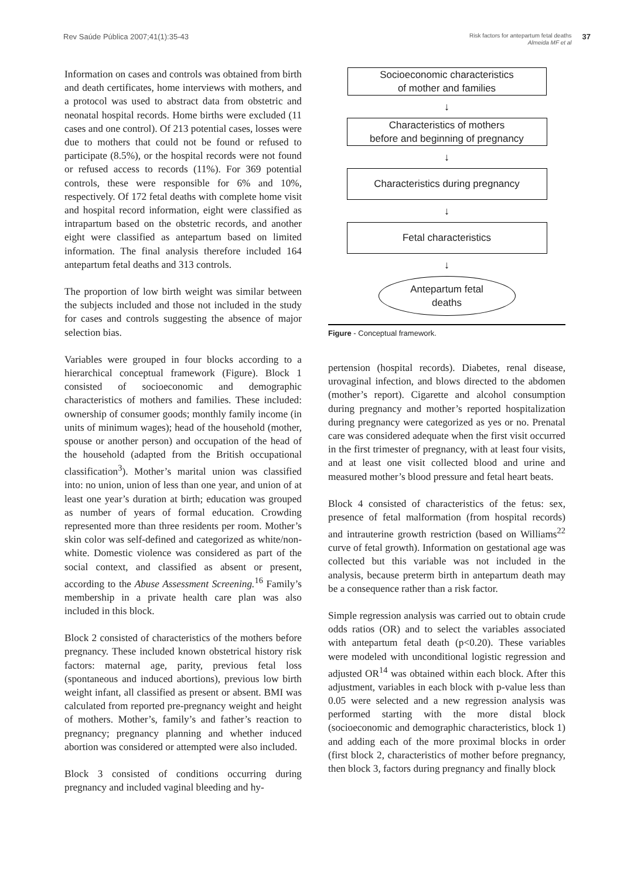Rev Saúde Pública 2007;41(1):35-43
Risk factors for antepartum fetal deaths
Almeida MF et al
37
Information on cases and controls was obtained from birth and death certificates, home interviews with mothers, and a protocol was used to abstract data from obstetric and neonatal hospital records. Home births were excluded (11 cases and one control). Of 213 potential cases, losses were due to mothers that could not be found or refused to participate (8.5%), or the hospital records were not found or refused access to records (11%). For 369 potential controls, these were responsible for 6% and 10%, respectively. Of 172 fetal deaths with complete home visit and hospital record information, eight were classified as intrapartum based on the obstetric records, and another eight were classified as antepartum based on limited information. The final analysis therefore included 164 antepartum fetal deaths and 313 controls.
The proportion of low birth weight was similar between the subjects included and those not included in the study for cases and controls suggesting the absence of major selection bias.
Variables were grouped in four blocks according to a hierarchical conceptual framework (Figure). Block 1 consisted of socioeconomic and demographic characteristics of mothers and families. These included: ownership of consumer goods; monthly family income (in units of minimum wages); head of the household (mother, spouse or another person) and occupation of the head of the household (adapted from the British occupational classification<sup>3</sup>). Mother’s marital union was classified into: no union, union of less than one year, and union of at least one year’s duration at birth; education was grouped as number of years of formal education. Crowding represented more than three residents per room. Mother’s skin color was self-defined and categorized as white/non-white. Domestic violence was considered as part of the social context, and classified as absent or present, according to the Abuse Assessment Screening.<sup>16</sup> Family’s membership in a private health care plan was also included in this block.
Block 2 consisted of characteristics of the mothers before pregnancy. These included known obstetrical history risk factors: maternal age, parity, previous fetal loss (spontaneous and induced abortions), previous low birth weight infant, all classified as present or absent. BMI was calculated from reported pre-pregnancy weight and height of mothers. Mother’s, family’s and father’s reaction to pregnancy; pregnancy planning and whether induced abortion was considered or attempted were also included.
Block 3 consisted of conditions occurring during pregnancy and included vaginal bleeding and hy-
Socioeconomic characteristics
of mother and families
↓
Characteristics of mothers
before and beginning of pregnancy
↓
Characteristics during pregnancy
↓
Fetal characteristics
↓
Antepartum fetal
deaths
Figure - Conceptual framework.
pertension (hospital records). Diabetes, renal disease, urovaginal infection, and blows directed to the abdomen (mother’s report). Cigarette and alcohol consumption during pregnancy and mother’s reported hospitalization during pregnancy were categorized as yes or no. Prenatal care was considered adequate when the first visit occurred in the first trimester of pregnancy, with at least four visits, and at least one visit collected blood and urine and measured mother’s blood pressure and fetal heart beats.
Block 4 consisted of characteristics of the fetus: sex, presence of fetal malformation (from hospital records) and intrauterine growth restriction (based on Williams<sup>22</sup> curve of fetal growth). Information on gestational age was collected but this variable was not included in the analysis, because preterm birth in antepartum death may be a consequence rather than a risk factor.
Simple regression analysis was carried out to obtain crude odds ratios (OR) and to select the variables associated with antepartum fetal death (p<0.20). These variables were modeled with unconditional logistic regression and adjusted OR<sup>14</sup> was obtained within each block. After this adjustment, variables in each block with p-value less than 0.05 were selected and a new regression analysis was performed starting with the more distal block (socioeconomic and demographic characteristics, block 1) and adding each of the more proximal blocks in order (first block 2, characteristics of mother before pregnancy, then block 3, factors during pregnancy and finally block